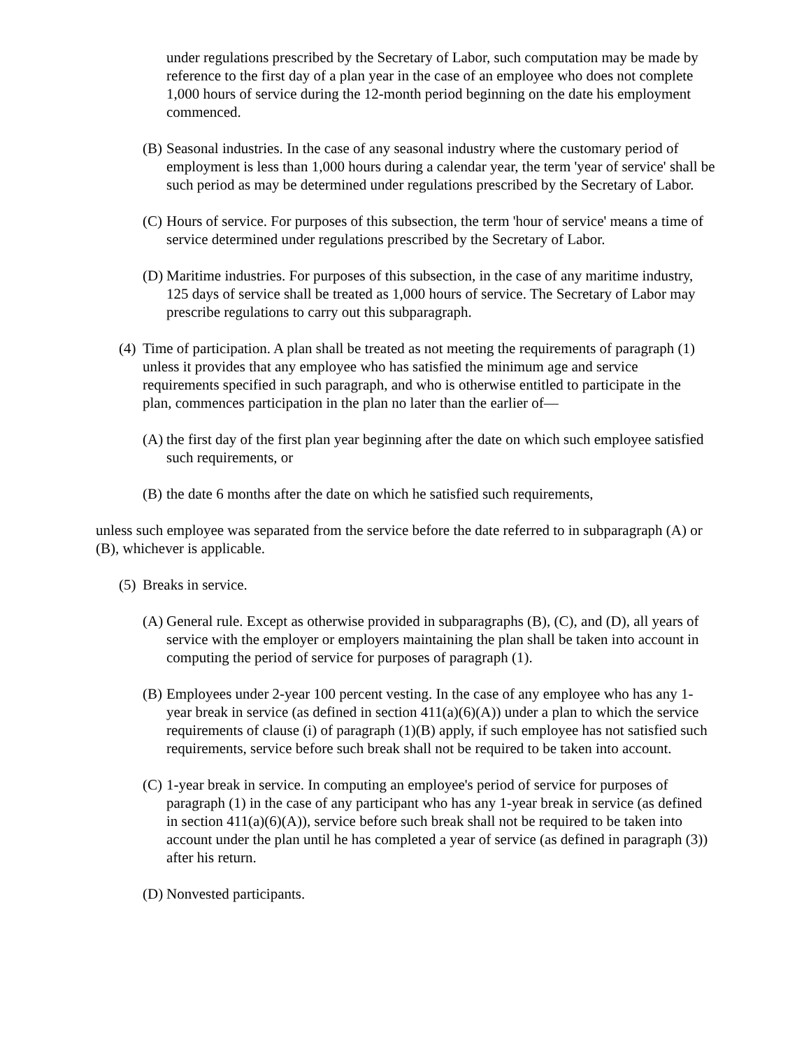under regulations prescribed by the Secretary of Labor, such computation may be made by reference to the first day of a plan year in the case of an employee who does not complete 1,000 hours of service during the 12-month period beginning on the date his employment commenced.
(B) Seasonal industries. In the case of any seasonal industry where the customary period of employment is less than 1,000 hours during a calendar year, the term 'year of service' shall be such period as may be determined under regulations prescribed by the Secretary of Labor.
(C) Hours of service. For purposes of this subsection, the term 'hour of service' means a time of service determined under regulations prescribed by the Secretary of Labor.
(D) Maritime industries. For purposes of this subsection, in the case of any maritime industry, 125 days of service shall be treated as 1,000 hours of service. The Secretary of Labor may prescribe regulations to carry out this subparagraph.
(4) Time of participation. A plan shall be treated as not meeting the requirements of paragraph (1) unless it provides that any employee who has satisfied the minimum age and service requirements specified in such paragraph, and who is otherwise entitled to participate in the plan, commences participation in the plan no later than the earlier of—
(A) the first day of the first plan year beginning after the date on which such employee satisfied such requirements, or
(B) the date 6 months after the date on which he satisfied such requirements,
unless such employee was separated from the service before the date referred to in subparagraph (A) or (B), whichever is applicable.
(5) Breaks in service.
(A) General rule. Except as otherwise provided in subparagraphs (B), (C), and (D), all years of service with the employer or employers maintaining the plan shall be taken into account in computing the period of service for purposes of paragraph (1).
(B) Employees under 2-year 100 percent vesting. In the case of any employee who has any 1-year break in service (as defined in section 411(a)(6)(A)) under a plan to which the service requirements of clause (i) of paragraph (1)(B) apply, if such employee has not satisfied such requirements, service before such break shall not be required to be taken into account.
(C) 1-year break in service. In computing an employee's period of service for purposes of paragraph (1) in the case of any participant who has any 1-year break in service (as defined in section 411(a)(6)(A)), service before such break shall not be required to be taken into account under the plan until he has completed a year of service (as defined in paragraph (3)) after his return.
(D) Nonvested participants.